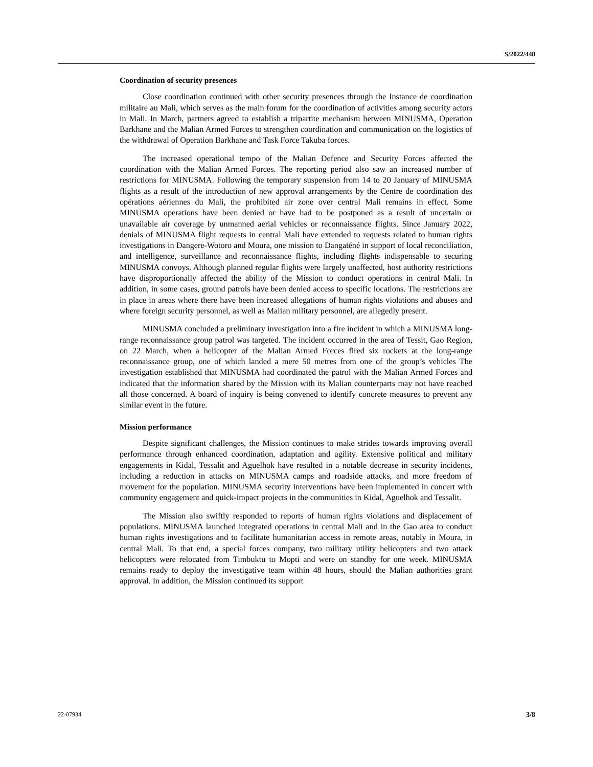S/2022/448
Coordination of security presences
Close coordination continued with other security presences through the Instance de coordination militaire au Mali, which serves as the main forum for the coordination of activities among security actors in Mali. In March, partners agreed to establish a tripartite mechanism between MINUSMA, Operation Barkhane and the Malian Armed Forces to strengthen coordination and communication on the logistics of the withdrawal of Operation Barkhane and Task Force Takuba forces.
The increased operational tempo of the Malian Defence and Security Forces affected the coordination with the Malian Armed Forces. The reporting period also saw an increased number of restrictions for MINUSMA. Following the temporary suspension from 14 to 20 January of MINUSMA flights as a result of the introduction of new approval arrangements by the Centre de coordination des opérations aériennes du Mali, the prohibited air zone over central Mali remains in effect. Some MINUSMA operations have been denied or have had to be postponed as a result of uncertain or unavailable air coverage by unmanned aerial vehicles or reconnaissance flights. Since January 2022, denials of MINUSMA flight requests in central Mali have extended to requests related to human rights investigations in Dangere-Wotoro and Moura, one mission to Dangaténé in support of local reconciliation, and intelligence, surveillance and reconnaissance flights, including flights indispensable to securing MINUSMA convoys. Although planned regular flights were largely unaffected, host authority restrictions have disproportionally affected the ability of the Mission to conduct operations in central Mali. In addition, in some cases, ground patrols have been denied access to specific locations. The restrictions are in place in areas where there have been increased allegations of human rights violations and abuses and where foreign security personnel, as well as Malian military personnel, are allegedly present.
MINUSMA concluded a preliminary investigation into a fire incident in which a MINUSMA long-range reconnaissance group patrol was targeted. The incident occurred in the area of Tessit, Gao Region, on 22 March, when a helicopter of the Malian Armed Forces fired six rockets at the long-range reconnaissance group, one of which landed a mere 50 metres from one of the group’s vehicles The investigation established that MINUSMA had coordinated the patrol with the Malian Armed Forces and indicated that the information shared by the Mission with its Malian counterparts may not have reached all those concerned. A board of inquiry is being convened to identify concrete measures to prevent any similar event in the future.
Mission performance
Despite significant challenges, the Mission continues to make strides towards improving overall performance through enhanced coordination, adaptation and agility. Extensive political and military engagements in Kidal, Tessalit and Aguelhok have resulted in a notable decrease in security incidents, including a reduction in attacks on MINUSMA camps and roadside attacks, and more freedom of movement for the population. MINUSMA security interventions have been implemented in concert with community engagement and quick-impact projects in the communities in Kidal, Aguelhok and Tessalit.
The Mission also swiftly responded to reports of human rights violations and displacement of populations. MINUSMA launched integrated operations in central Mali and in the Gao area to conduct human rights investigations and to facilitate humanitarian access in remote areas, notably in Moura, in central Mali. To that end, a special forces company, two military utility helicopters and two attack helicopters were relocated from Timbuktu to Mopti and were on standby for one week. MINUSMA remains ready to deploy the investigative team within 48 hours, should the Malian authorities grant approval. In addition, the Mission continued its support
22-07934 3/8